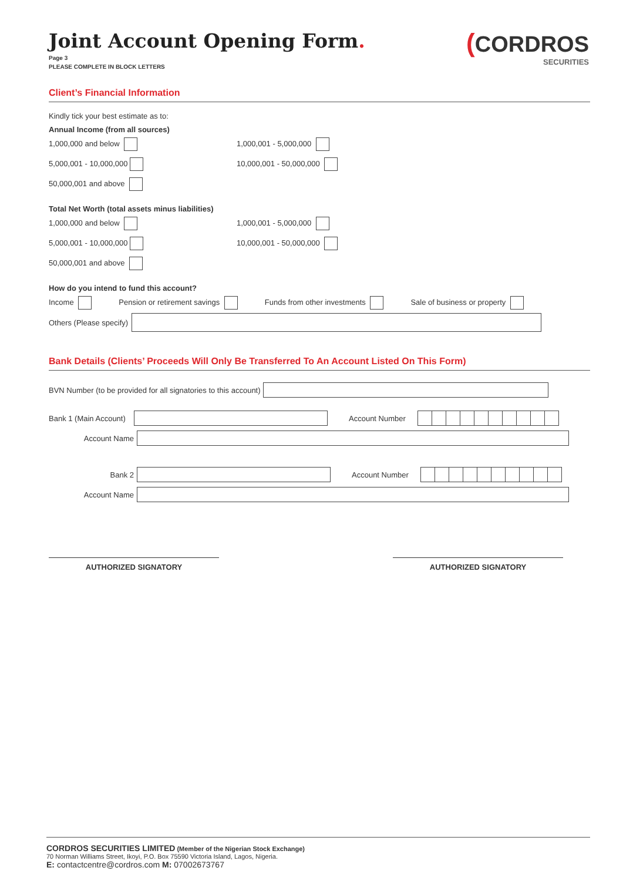(CORDROS
SECURITIES
Joint Account Opening Form.
Page 3
PLEASE COMPLETE IN BLOCK LETTERS
Client’s Financial Information
Kindly tick your best estimate as to:
Annual Income (from all sources)
1,000,000 and below 1,000,001 - 5,000,000
5,000,001 - 10,000,000 10,000,001 - 50,000,000
50,000,001 and above
Total Net Worth (total assets minus liabilities)
1,000,000 and below 1,000,001 - 5,000,000
5,000,001 - 10,000,000 10,000,001 - 50,000,000
50,000,001 and above
How do you intend to fund this account?
Income Pension or retirement savings Funds from other investments Sale of business or property
Others (Please specify)
Bank Details (Clients’ Proceeds Will Only Be Transferred To An Account Listed On This Form)
BVN Number (to be provided for all signatories to this account)
Bank 1 (Main Account) Account Number
Account Name
Bank 2 Account Number
Account Name
AUTHORIZED SIGNATORY AUTHORIZED SIGNATORY
CORDROS SECURITIES LIMITED (Member of the Nigerian Stock Exchange)
70 Norman Williams Street, Ikoyi, P.O. Box 75590 Victoria Island, Lagos, Nigeria.
E: contactcentre@cordros.com M: 07002673767